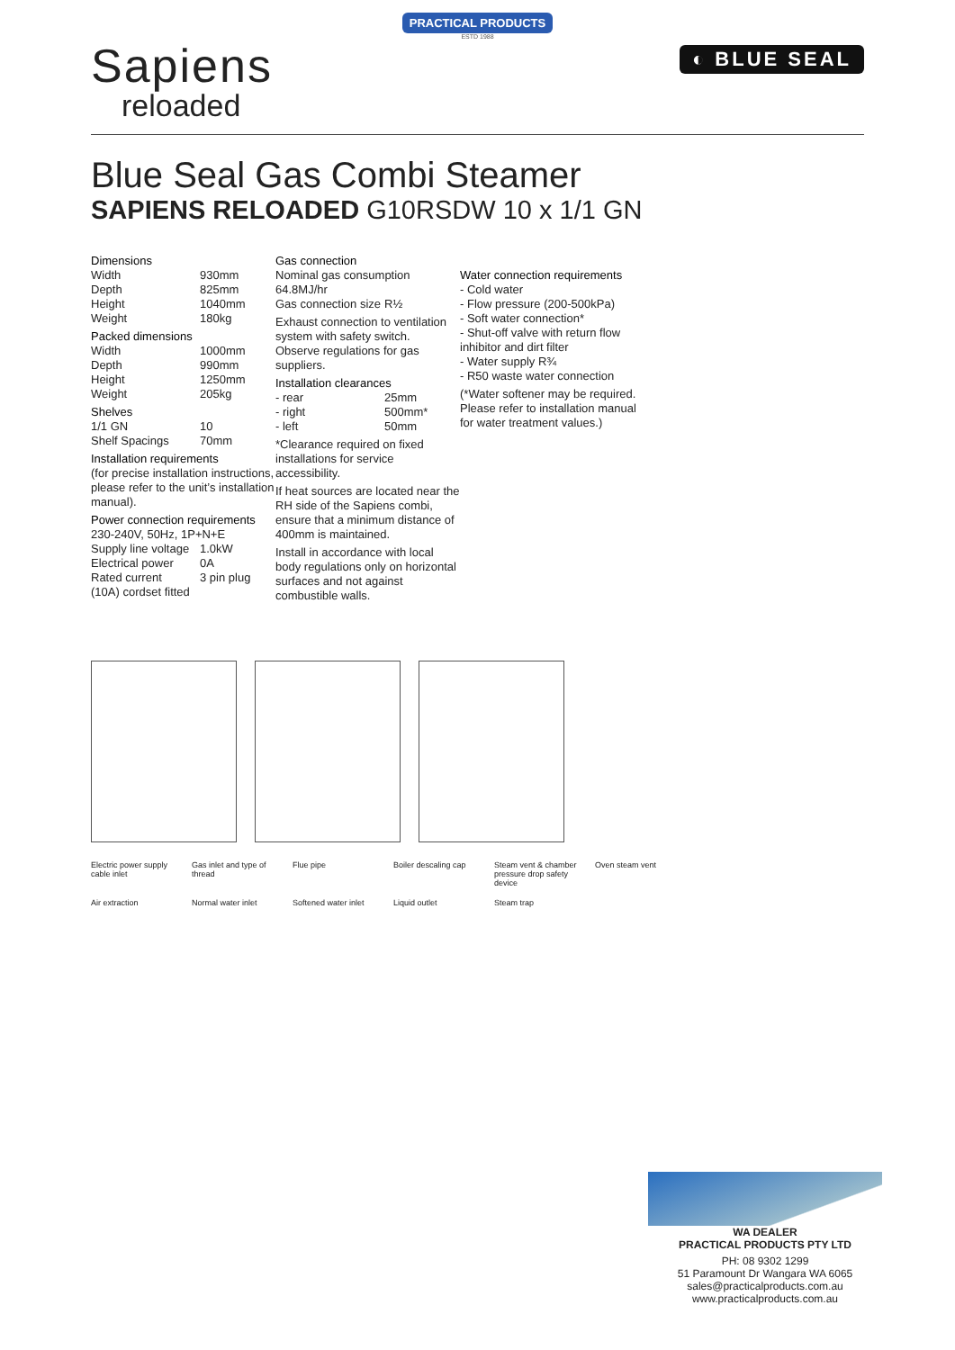PRACTICAL PRODUCTS
ESTD 1988
Sapiens
reloaded
◐ BLUE SEAL
Blue Seal Gas Combi Steamer
SAPIENS RELOADED G10RSDW 10 x 1/1 GN
Dimensions
Width 930mm
Depth 825mm
Height 1040mm
Weight 180kg
Packed dimensions
Width 1000mm
Depth 990mm
Height 1250mm
Weight 205kg
Shelves
1/1 GN 10
Shelf Spacings 70mm
Installation requirements
(for precise installation instructions, please refer to the unit’s installation manual).
Power connection requirements
230-240V, 50Hz, 1P+N+E
Supply line voltage 1.0kW
Electrical power 0A
Rated current 3 pin plug
(10A) cordset fitted
Gas connection
Nominal gas consumption
64.8MJ/hr
Gas connection size R½
Exhaust connection to ventilation system with safety switch.
Observe regulations for gas suppliers.
Installation clearances
- rear 25mm
- right 500mm*
- left 50mm
*Clearance required on fixed installations for service accessibility.
If heat sources are located near the RH side of the Sapiens combi, ensure that a minimum distance of 400mm is maintained.
Install in accordance with local body regulations only on horizontal surfaces and not against combustible walls.
Water connection requirements
- Cold water
- Flow pressure (200-500kPa)
- Soft water connection*
- Shut-off valve with return flow inhibitor and dirt filter
- Water supply R¾
- R50 waste water connection
(*Water softener may be required. Please refer to installation manual for water treatment values.)
Electric power supply cable inlet Gas inlet and type of thread Flue pipe Boiler descaling cap Steam vent & chamber pressure drop safety device Oven steam vent Air extraction Normal water inlet Softened water inlet Liquid outlet Steam trap
WA DEALER
PRACTICAL PRODUCTS PTY LTD
PH: 08 9302 1299
51 Paramount Dr Wangara WA 6065
sales@practicalproducts.com.au
www.practicalproducts.com.au